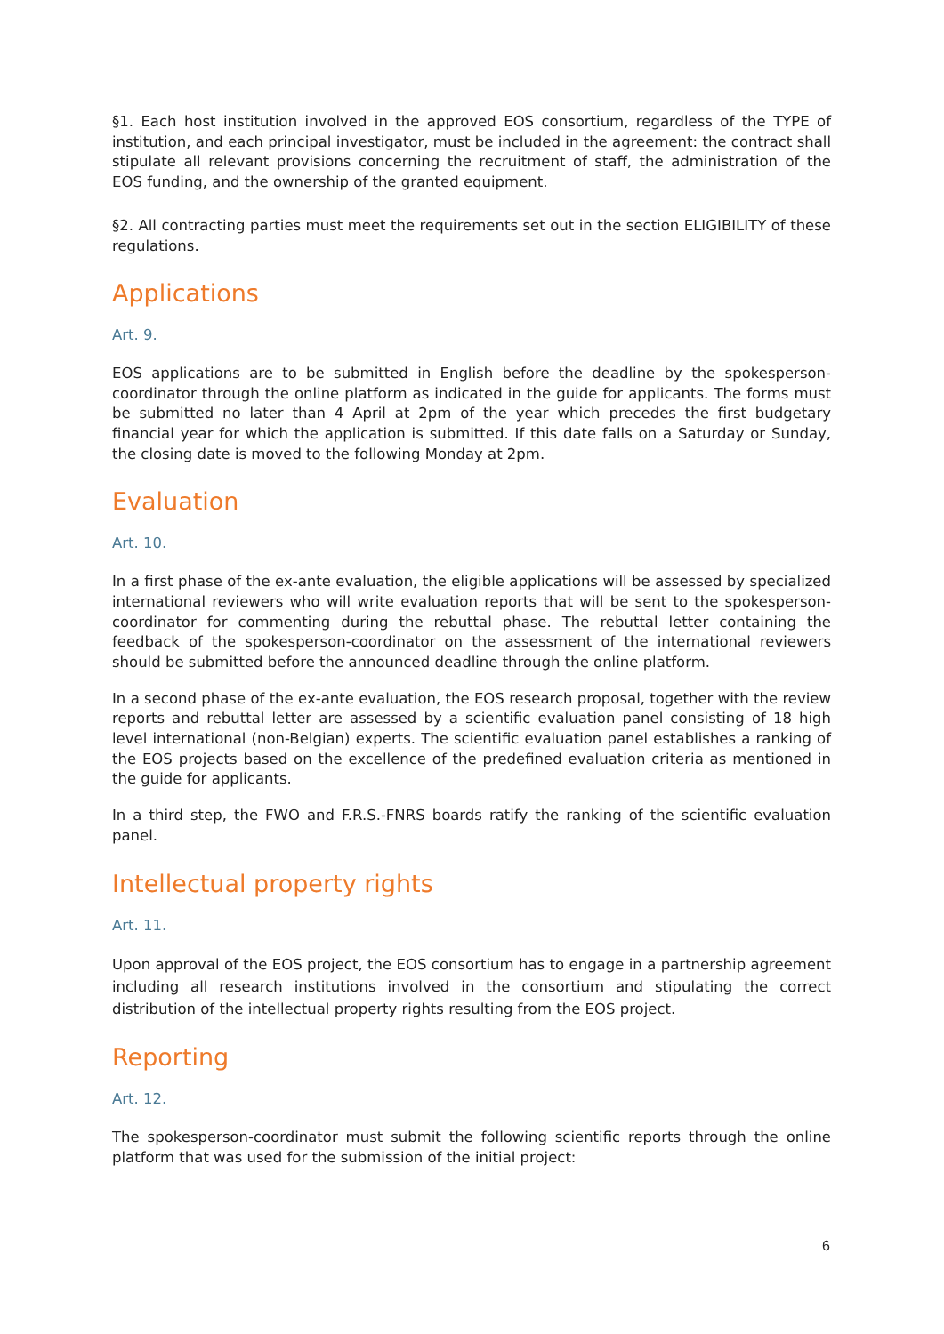§1. Each host institution involved in the approved EOS consortium, regardless of the TYPE of institution, and each principal investigator, must be included in the agreement: the contract shall stipulate all relevant provisions concerning the recruitment of staff, the administration of the EOS funding, and the ownership of the granted equipment.
§2. All contracting parties must meet the requirements set out in the section ELIGIBILITY of these regulations.
Applications
Art. 9.
EOS applications are to be submitted in English before the deadline by the spokesperson-coordinator through the online platform as indicated in the guide for applicants. The forms must be submitted no later than 4 April at 2pm of the year which precedes the first budgetary financial year for which the application is submitted. If this date falls on a Saturday or Sunday, the closing date is moved to the following Monday at 2pm.
Evaluation
Art. 10.
In a first phase of the ex-ante evaluation, the eligible applications will be assessed by specialized international reviewers who will write evaluation reports that will be sent to the spokesperson-coordinator for commenting during the rebuttal phase. The rebuttal letter containing the feedback of the spokesperson-coordinator on the assessment of the international reviewers should be submitted before the announced deadline through the online platform.
In a second phase of the ex-ante evaluation, the EOS research proposal, together with the review reports and rebuttal letter are assessed by a scientific evaluation panel consisting of 18 high level international (non-Belgian) experts. The scientific evaluation panel establishes a ranking of the EOS projects based on the excellence of the predefined evaluation criteria as mentioned in the guide for applicants.
In a third step, the FWO and F.R.S.-FNRS boards ratify the ranking of the scientific evaluation panel.
Intellectual property rights
Art. 11.
Upon approval of the EOS project, the EOS consortium has to engage in a partnership agreement including all research institutions involved in the consortium and stipulating the correct distribution of the intellectual property rights resulting from the EOS project.
Reporting
Art. 12.
The spokesperson-coordinator must submit the following scientific reports through the online platform that was used for the submission of the initial project:
6